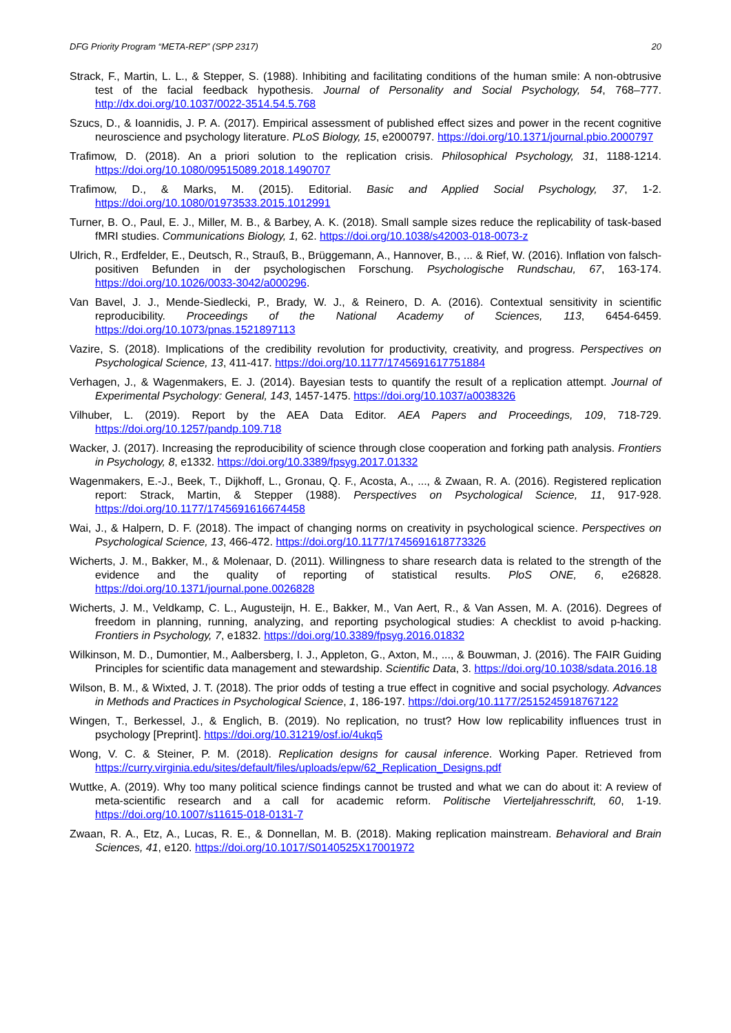DFG Priority Program “META-REP” (SPP 2317) 20
Strack, F., Martin, L. L., & Stepper, S. (1988). Inhibiting and facilitating conditions of the human smile: A non-obtrusive test of the facial feedback hypothesis. Journal of Personality and Social Psychology, 54, 768–777. http://dx.doi.org/10.1037/0022-3514.54.5.768
Szucs, D., & Ioannidis, J. P. A. (2017). Empirical assessment of published effect sizes and power in the recent cognitive neuroscience and psychology literature. PLoS Biology, 15, e2000797. https://doi.org/10.1371/journal.pbio.2000797
Trafimow, D. (2018). An a priori solution to the replication crisis. Philosophical Psychology, 31, 1188-1214. https://doi.org/10.1080/09515089.2018.1490707
Trafimow, D., & Marks, M. (2015). Editorial. Basic and Applied Social Psychology, 37, 1-2. https://doi.org/10.1080/01973533.2015.1012991
Turner, B. O., Paul, E. J., Miller, M. B., & Barbey, A. K. (2018). Small sample sizes reduce the replicability of task-based fMRI studies. Communications Biology, 1, 62. https://doi.org/10.1038/s42003-018-0073-z
Ulrich, R., Erdfelder, E., Deutsch, R., Strauß, B., Brüggemann, A., Hannover, B., ... & Rief, W. (2016). Inflation von falsch-positiven Befunden in der psychologischen Forschung. Psychologische Rundschau, 67, 163-174. https://doi.org/10.1026/0033-3042/a000296.
Van Bavel, J. J., Mende-Siedlecki, P., Brady, W. J., & Reinero, D. A. (2016). Contextual sensitivity in scientific reproducibility. Proceedings of the National Academy of Sciences, 113, 6454-6459. https://doi.org/10.1073/pnas.1521897113
Vazire, S. (2018). Implications of the credibility revolution for productivity, creativity, and progress. Perspectives on Psychological Science, 13, 411-417. https://doi.org/10.1177/1745691617751884
Verhagen, J., & Wagenmakers, E. J. (2014). Bayesian tests to quantify the result of a replication attempt. Journal of Experimental Psychology: General, 143, 1457-1475. https://doi.org/10.1037/a0038326
Vilhuber, L. (2019). Report by the AEA Data Editor. AEA Papers and Proceedings, 109, 718-729. https://doi.org/10.1257/pandp.109.718
Wacker, J. (2017). Increasing the reproducibility of science through close cooperation and forking path analysis. Frontiers in Psychology, 8, e1332. https://doi.org/10.3389/fpsyg.2017.01332
Wagenmakers, E.-J., Beek, T., Dijkhoff, L., Gronau, Q. F., Acosta, A., ..., & Zwaan, R. A. (2016). Registered replication report: Strack, Martin, & Stepper (1988). Perspectives on Psychological Science, 11, 917-928. https://doi.org/10.1177/1745691616674458
Wai, J., & Halpern, D. F. (2018). The impact of changing norms on creativity in psychological science. Perspectives on Psychological Science, 13, 466-472. https://doi.org/10.1177/1745691618773326
Wicherts, J. M., Bakker, M., & Molenaar, D. (2011). Willingness to share research data is related to the strength of the evidence and the quality of reporting of statistical results. PloS ONE, 6, e26828. https://doi.org/10.1371/journal.pone.0026828
Wicherts, J. M., Veldkamp, C. L., Augusteijn, H. E., Bakker, M., Van Aert, R., & Van Assen, M. A. (2016). Degrees of freedom in planning, running, analyzing, and reporting psychological studies: A checklist to avoid p-hacking. Frontiers in Psychology, 7, e1832. https://doi.org/10.3389/fpsyg.2016.01832
Wilkinson, M. D., Dumontier, M., Aalbersberg, I. J., Appleton, G., Axton, M., ..., & Bouwman, J. (2016). The FAIR Guiding Principles for scientific data management and stewardship. Scientific Data, 3. https://doi.org/10.1038/sdata.2016.18
Wilson, B. M., & Wixted, J. T. (2018). The prior odds of testing a true effect in cognitive and social psychology. Advances in Methods and Practices in Psychological Science, 1, 186-197. https://doi.org/10.1177/2515245918767122
Wingen, T., Berkessel, J., & Englich, B. (2019). No replication, no trust? How low replicability influences trust in psychology [Preprint]. https://doi.org/10.31219/osf.io/4ukq5
Wong, V. C. & Steiner, P. M. (2018). Replication designs for causal inference. Working Paper. Retrieved from https://curry.virginia.edu/sites/default/files/uploads/epw/62_Replication_Designs.pdf
Wuttke, A. (2019). Why too many political science findings cannot be trusted and what we can do about it: A review of meta-scientific research and a call for academic reform. Politische Vierteljahresschrift, 60, 1-19. https://doi.org/10.1007/s11615-018-0131-7
Zwaan, R. A., Etz, A., Lucas, R. E., & Donnellan, M. B. (2018). Making replication mainstream. Behavioral and Brain Sciences, 41, e120. https://doi.org/10.1017/S0140525X17001972